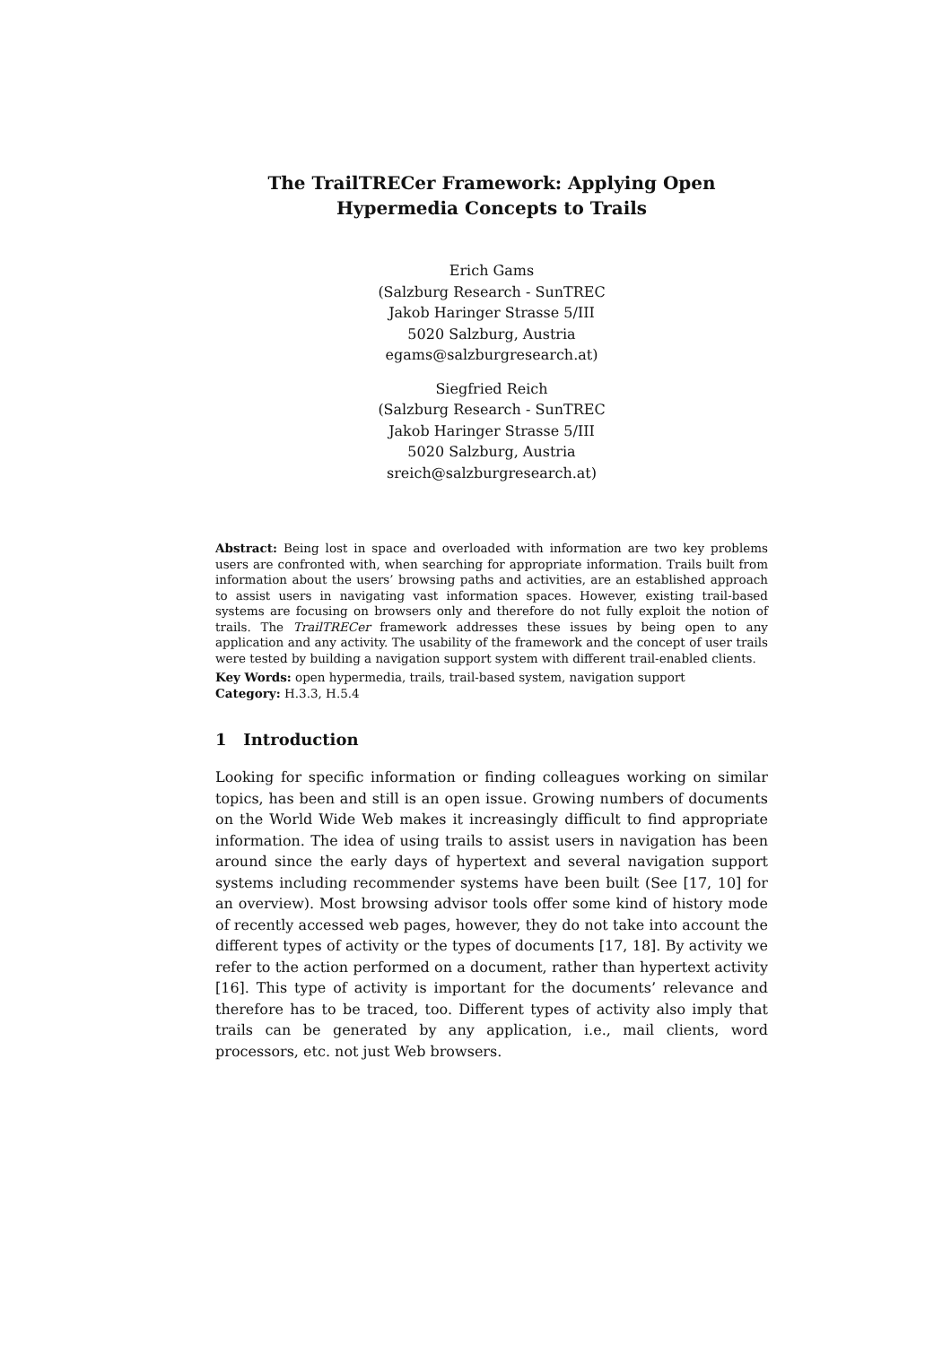The TrailTRECer Framework: Applying Open Hypermedia Concepts to Trails
Erich Gams
(Salzburg Research - SunTREC
Jakob Haringer Strasse 5/III
5020 Salzburg, Austria
egams@salzburgresearch.at)
Siegfried Reich
(Salzburg Research - SunTREC
Jakob Haringer Strasse 5/III
5020 Salzburg, Austria
sreich@salzburgresearch.at)
Abstract: Being lost in space and overloaded with information are two key problems users are confronted with, when searching for appropriate information. Trails built from information about the users’ browsing paths and activities, are an established approach to assist users in navigating vast information spaces. However, existing trail-based systems are focusing on browsers only and therefore do not fully exploit the notion of trails. The TrailTRECer framework addresses these issues by being open to any application and any activity. The usability of the framework and the concept of user trails were tested by building a navigation support system with different trail-enabled clients.
Key Words: open hypermedia, trails, trail-based system, navigation support
Category: H.3.3, H.5.4
1 Introduction
Looking for specific information or finding colleagues working on similar topics, has been and still is an open issue. Growing numbers of documents on the World Wide Web makes it increasingly difficult to find appropriate information. The idea of using trails to assist users in navigation has been around since the early days of hypertext and several navigation support systems including recommender systems have been built (See [17, 10] for an overview). Most browsing advisor tools offer some kind of history mode of recently accessed web pages, however, they do not take into account the different types of activity or the types of documents [17, 18]. By activity we refer to the action performed on a document, rather than hypertext activity [16]. This type of activity is important for the documents’ relevance and therefore has to be traced, too. Different types of activity also imply that trails can be generated by any application, i.e., mail clients, word processors, etc. not just Web browsers.